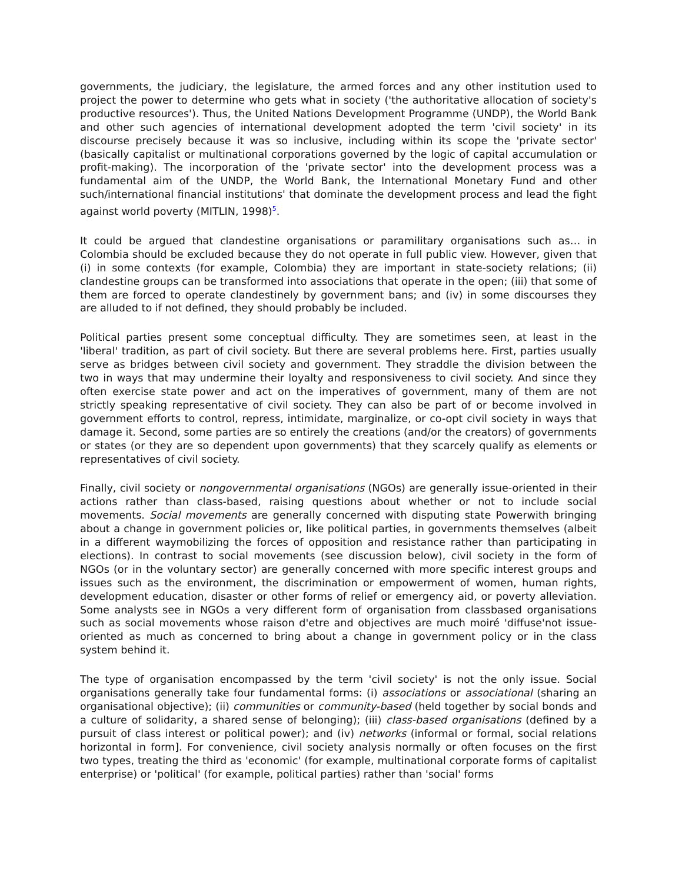governments, the judiciary, the legislature, the armed forces and any other institution used to project the power to determine who gets what in society ('the authoritative allocation of society's productive resources'). Thus, the United Nations Development Programme (UNDP), the World Bank and other such agencies of international development adopted the term 'civil society' in its discourse precisely because it was so inclusive, including within its scope the 'private sector' (basically capitalist or multinational corporations governed by the logic of capital accumulation or profit-making). The incorporation of the 'private sector' into the development process was a fundamental aim of the UNDP, the World Bank, the International Monetary Fund and other such/international financial institutions' that dominate the development process and lead the fight against world poverty (MITLIN, 1998)<sup>5</sup>.
It could be argued that clandestine organisations or paramilitary organisations such as… in Colombia should be excluded because they do not operate in full public view. However, given that (i) in some contexts (for example, Colombia) they are important in state-society relations; (ii) clandestine groups can be transformed into associations that operate in the open; (iii) that some of them are forced to operate clandestinely by government bans; and (iv) in some discourses they are alluded to if not defined, they should probably be included.
Political parties present some conceptual difficulty. They are sometimes seen, at least in the 'liberal' tradition, as part of civil society. But there are several problems here. First, parties usually serve as bridges between civil society and government. They straddle the division between the two in ways that may undermine their loyalty and responsiveness to civil society. And since they often exercise state power and act on the imperatives of government, many of them are not strictly speaking representative of civil society. They can also be part of or become involved in government efforts to control, repress, intimidate, marginalize, or co-opt civil society in ways that damage it. Second, some parties are so entirely the creations (and/or the creators) of governments or states (or they are so dependent upon governments) that they scarcely qualify as elements or representatives of civil society.
Finally, civil society or nongovernmental organisations (NGOs) are generally issue-oriented in their actions rather than class-based, raising questions about whether or not to include social movements. Social movements are generally concerned with disputing state Powerwith bringing about a change in government policies or, like political parties, in governments themselves (albeit in a different waymobilizing the forces of opposition and resistance rather than participating in elections). In contrast to social movements (see discussion below), civil society in the form of NGOs (or in the voluntary sector) are generally concerned with more specific interest groups and issues such as the environment, the discrimination or empowerment of women, human rights, development education, disaster or other forms of relief or emergency aid, or poverty alleviation. Some analysts see in NGOs a very different form of organisation from classbased organisations such as social movements whose raison d'etre and objectives are much moiré 'diffuse'not issue-oriented as much as concerned to bring about a change in government policy or in the class system behind it.
The type of organisation encompassed by the term 'civil society' is not the only issue. Social organisations generally take four fundamental forms: (i) associations or associational (sharing an organisational objective); (ii) communities or community-based (held together by social bonds and a culture of solidarity, a shared sense of belonging); (iii) class-based organisations (defined by a pursuit of class interest or political power); and (iv) networks (informal or formal, social relations horizontal in form]. For convenience, civil society analysis normally or often focuses on the first two types, treating the third as 'economic' (for example, multinational corporate forms of capitalist enterprise) or 'political' (for example, political parties) rather than 'social' forms